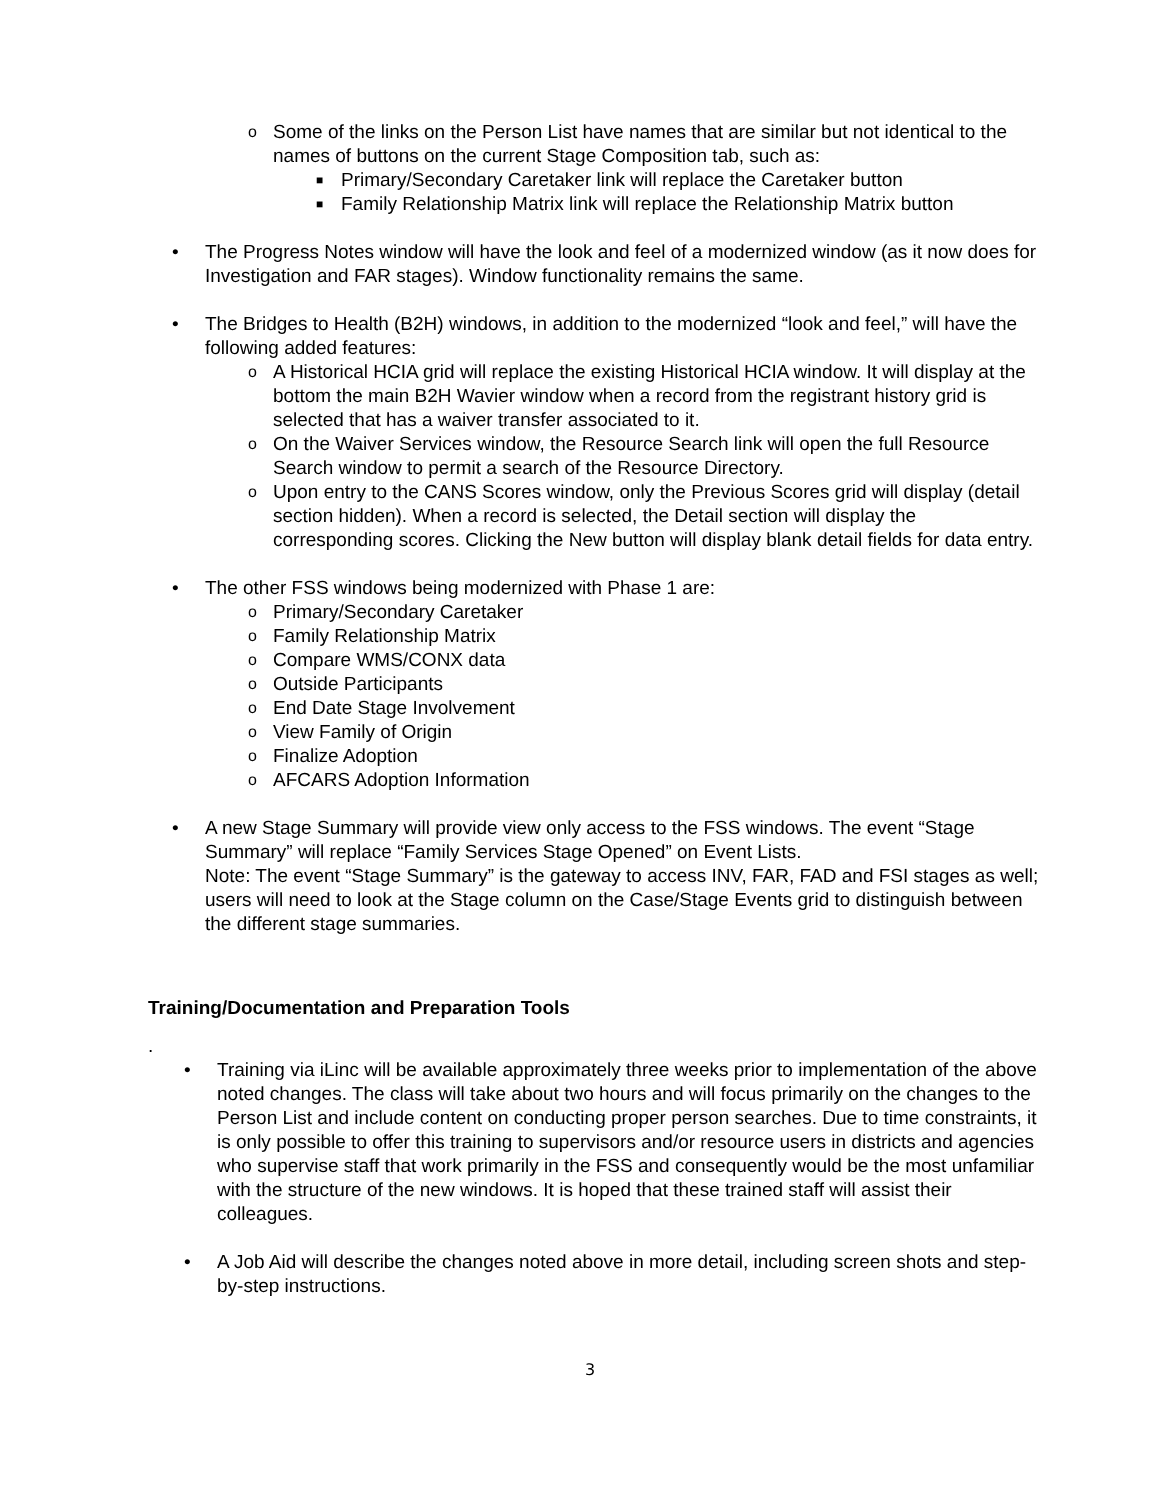o Some of the links on the Person List have names that are similar but not identical to the names of buttons on the current Stage Composition tab, such as:
■ Primary/Secondary Caretaker link will replace the Caretaker button
■ Family Relationship Matrix link will replace the Relationship Matrix button
• The Progress Notes window will have the look and feel of a modernized window (as it now does for Investigation and FAR stages). Window functionality remains the same.
• The Bridges to Health (B2H) windows, in addition to the modernized “look and feel,” will have the following added features:
o A Historical HCIA grid will replace the existing Historical HCIA window. It will display at the bottom the main B2H Wavier window when a record from the registrant history grid is selected that has a waiver transfer associated to it.
o On the Waiver Services window, the Resource Search link will open the full Resource Search window to permit a search of the Resource Directory.
o Upon entry to the CANS Scores window, only the Previous Scores grid will display (detail section hidden). When a record is selected, the Detail section will display the corresponding scores. Clicking the New button will display blank detail fields for data entry.
• The other FSS windows being modernized with Phase 1 are:
o Primary/Secondary Caretaker
o Family Relationship Matrix
o Compare WMS/CONX data
o Outside Participants
o End Date Stage Involvement
o View Family of Origin
o Finalize Adoption
o AFCARS Adoption Information
• A new Stage Summary will provide view only access to the FSS windows. The event “Stage Summary” will replace “Family Services Stage Opened” on Event Lists.
Note: The event “Stage Summary” is the gateway to access INV, FAR, FAD and FSI stages as well; users will need to look at the Stage column on the Case/Stage Events grid to distinguish between the different stage summaries.
Training/Documentation and Preparation Tools
.
• Training via iLinc will be available approximately three weeks prior to implementation of the above noted changes. The class will take about two hours and will focus primarily on the changes to the Person List and include content on conducting proper person searches. Due to time constraints, it is only possible to offer this training to supervisors and/or resource users in districts and agencies who supervise staff that work primarily in the FSS and consequently would be the most unfamiliar with the structure of the new windows. It is hoped that these trained staff will assist their colleagues.
• A Job Aid will describe the changes noted above in more detail, including screen shots and step-by-step instructions.
3